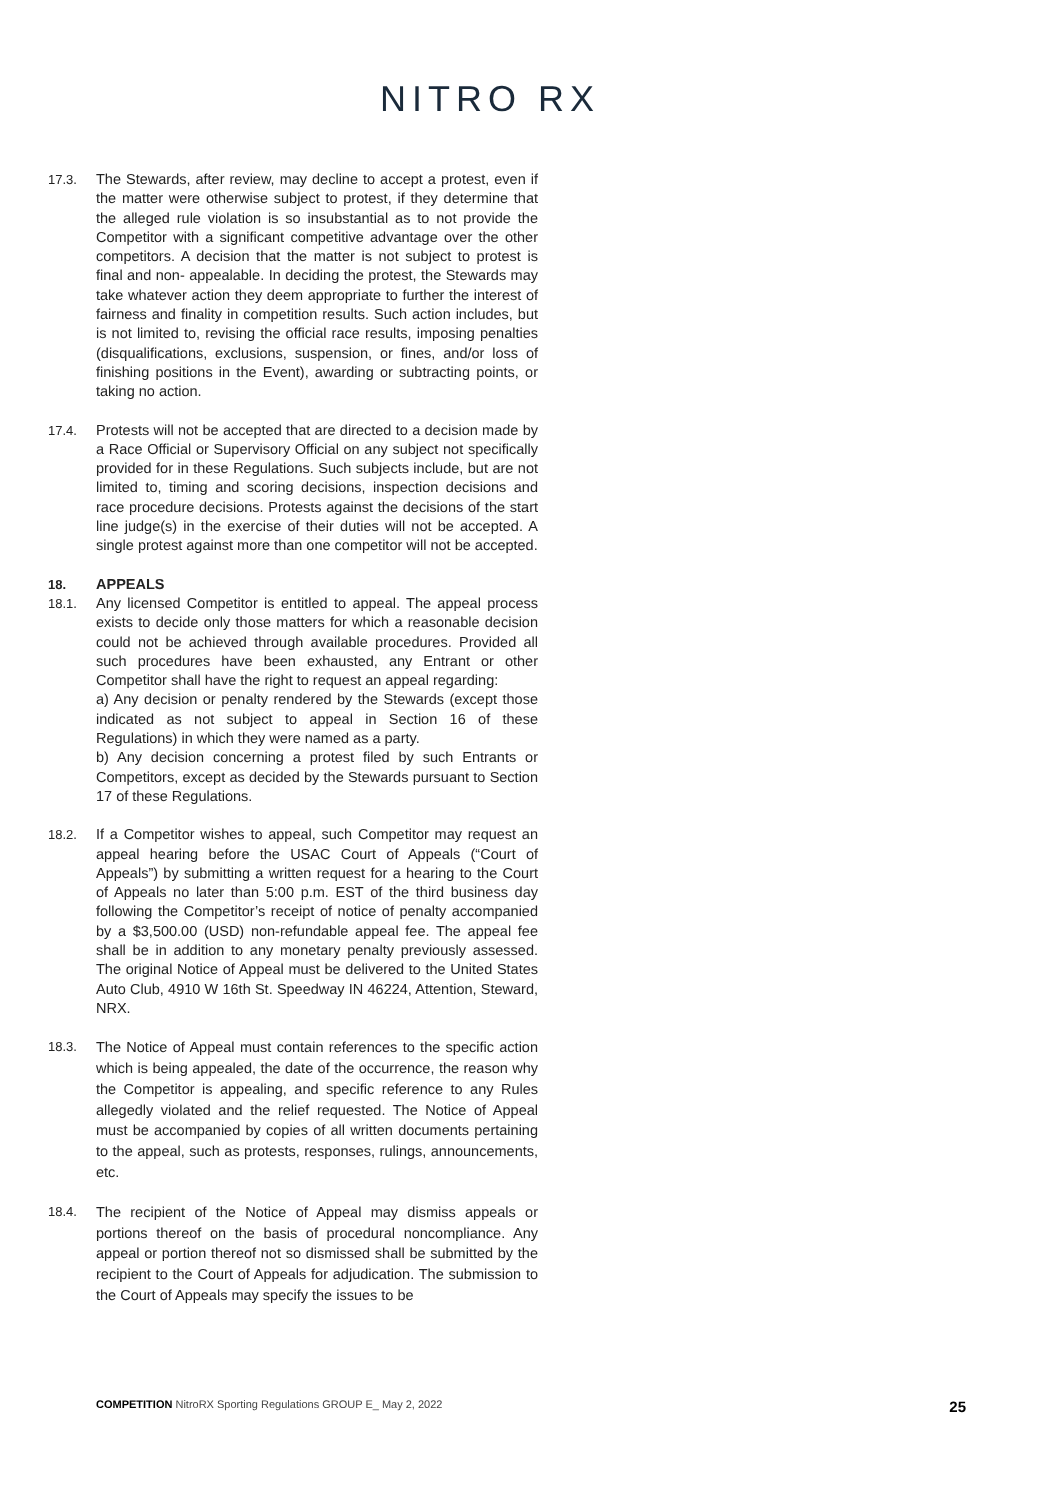NITRO RX
17.3. The Stewards, after review, may decline to accept a protest, even if the matter were otherwise subject to protest, if they determine that the alleged rule violation is so insubstantial as to not provide the Competitor with a significant competitive advantage over the other competitors. A decision that the matter is not subject to protest is final and non- appealable. In deciding the protest, the Stewards may take whatever action they deem appropriate to further the interest of fairness and finality in competition results. Such action includes, but is not limited to, revising the official race results, imposing penalties (disqualifications, exclusions, suspension, or fines, and/or loss of finishing positions in the Event), awarding or subtracting points, or taking no action.
17.4. Protests will not be accepted that are directed to a decision made by a Race Official or Supervisory Official on any subject not specifically provided for in these Regulations. Such subjects include, but are not limited to, timing and scoring decisions, inspection decisions and race procedure decisions. Protests against the decisions of the start line judge(s) in the exercise of their duties will not be accepted. A single protest against more than one competitor will not be accepted.
18. APPEALS
18.1. Any licensed Competitor is entitled to appeal. The appeal process exists to decide only those matters for which a reasonable decision could not be achieved through available procedures. Provided all such procedures have been exhausted, any Entrant or other Competitor shall have the right to request an appeal regarding:
a) Any decision or penalty rendered by the Stewards (except those indicated as not subject to appeal in Section 16 of these Regulations) in which they were named as a party.
b) Any decision concerning a protest filed by such Entrants or Competitors, except as decided by the Stewards pursuant to Section 17 of these Regulations.
18.2. If a Competitor wishes to appeal, such Competitor may request an appeal hearing before the USAC Court of Appeals (“Court of Appeals”) by submitting a written request for a hearing to the Court of Appeals no later than 5:00 p.m. EST of the third business day following the Competitor’s receipt of notice of penalty accompanied by a $3,500.00 (USD) non-refundable appeal fee. The appeal fee shall be in addition to any monetary penalty previously assessed. The original Notice of Appeal must be delivered to the United States Auto Club, 4910 W 16th St. Speedway IN 46224, Attention, Steward, NRX.
18.3. The Notice of Appeal must contain references to the specific action which is being appealed, the date of the occurrence, the reason why the Competitor is appealing, and specific reference to any Rules allegedly violated and the relief requested. The Notice of Appeal must be accompanied by copies of all written documents pertaining to the appeal, such as protests, responses, rulings, announcements, etc.
18.4. The recipient of the Notice of Appeal may dismiss appeals or portions thereof on the basis of procedural noncompliance. Any appeal or portion thereof not so dismissed shall be submitted by the recipient to the Court of Appeals for adjudication. The submission to the Court of Appeals may specify the issues to be
COMPETITION NitroRX Sporting Regulations GROUP E_ May 2, 2022 25